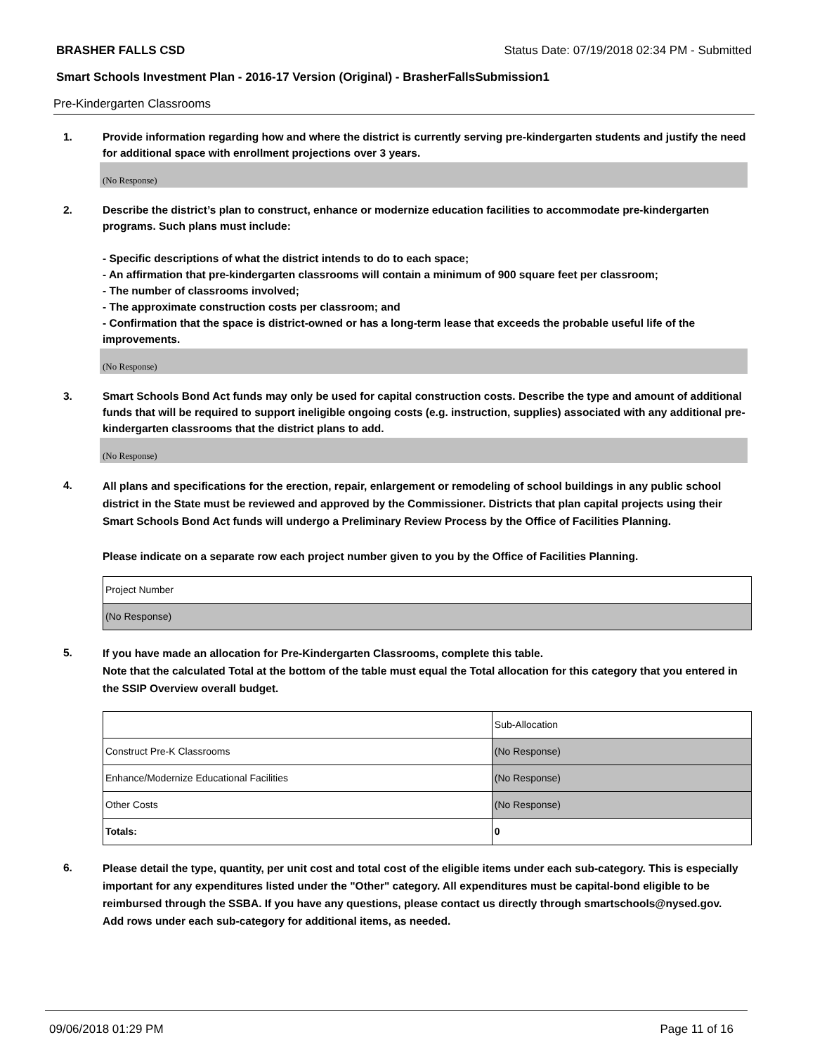BRASHER FALLS CSD Status Date: 07/19/2018 02:34 PM - Submitted
Smart Schools Investment Plan - 2016-17 Version (Original) - BrasherFallsSubmission1
Pre-Kindergarten Classrooms
1. Provide information regarding how and where the district is currently serving pre-kindergarten students and justify the need for additional space with enrollment projections over 3 years.
(No Response)
2. Describe the district’s plan to construct, enhance or modernize education facilities to accommodate pre-kindergarten programs. Such plans must include:
- Specific descriptions of what the district intends to do to each space;
- An affirmation that pre-kindergarten classrooms will contain a minimum of 900 square feet per classroom;
- The number of classrooms involved;
- The approximate construction costs per classroom; and
- Confirmation that the space is district-owned or has a long-term lease that exceeds the probable useful life of the improvements.
(No Response)
3. Smart Schools Bond Act funds may only be used for capital construction costs. Describe the type and amount of additional funds that will be required to support ineligible ongoing costs (e.g. instruction, supplies) associated with any additional pre-kindergarten classrooms that the district plans to add.
(No Response)
4.
All plans and specifications for the erection, repair, enlargement or remodeling of school buildings in any public school district in the State must be reviewed and approved by the Commissioner. Districts that plan capital projects using their Smart Schools Bond Act funds will undergo a Preliminary Review Process by the Office of Facilities Planning.
Please indicate on a separate row each project number given to you by the Office of Facilities Planning.
| Project Number |
| (No Response) |
5.
If you have made an allocation for Pre-Kindergarten Classrooms, complete this table.
Note that the calculated Total at the bottom of the table must equal the Total allocation for this category that you entered in the SSIP Overview overall budget.
| | Sub-Allocation |
| Construct Pre-K Classrooms | (No Response) |
| Enhance/Modernize Educational Facilities | (No Response) |
| Other Costs | (No Response) |
| Totals: | 0 |
6.
Please detail the type, quantity, per unit cost and total cost of the eligible items under each sub-category. This is especially important for any expenditures listed under the "Other" category. All expenditures must be capital-bond eligible to be reimbursed through the SSBA. If you have any questions, please contact us directly through smartschools@nysed.gov.
Add rows under each sub-category for additional items, as needed.
09/06/2018 01:29 PM Page 11 of 16